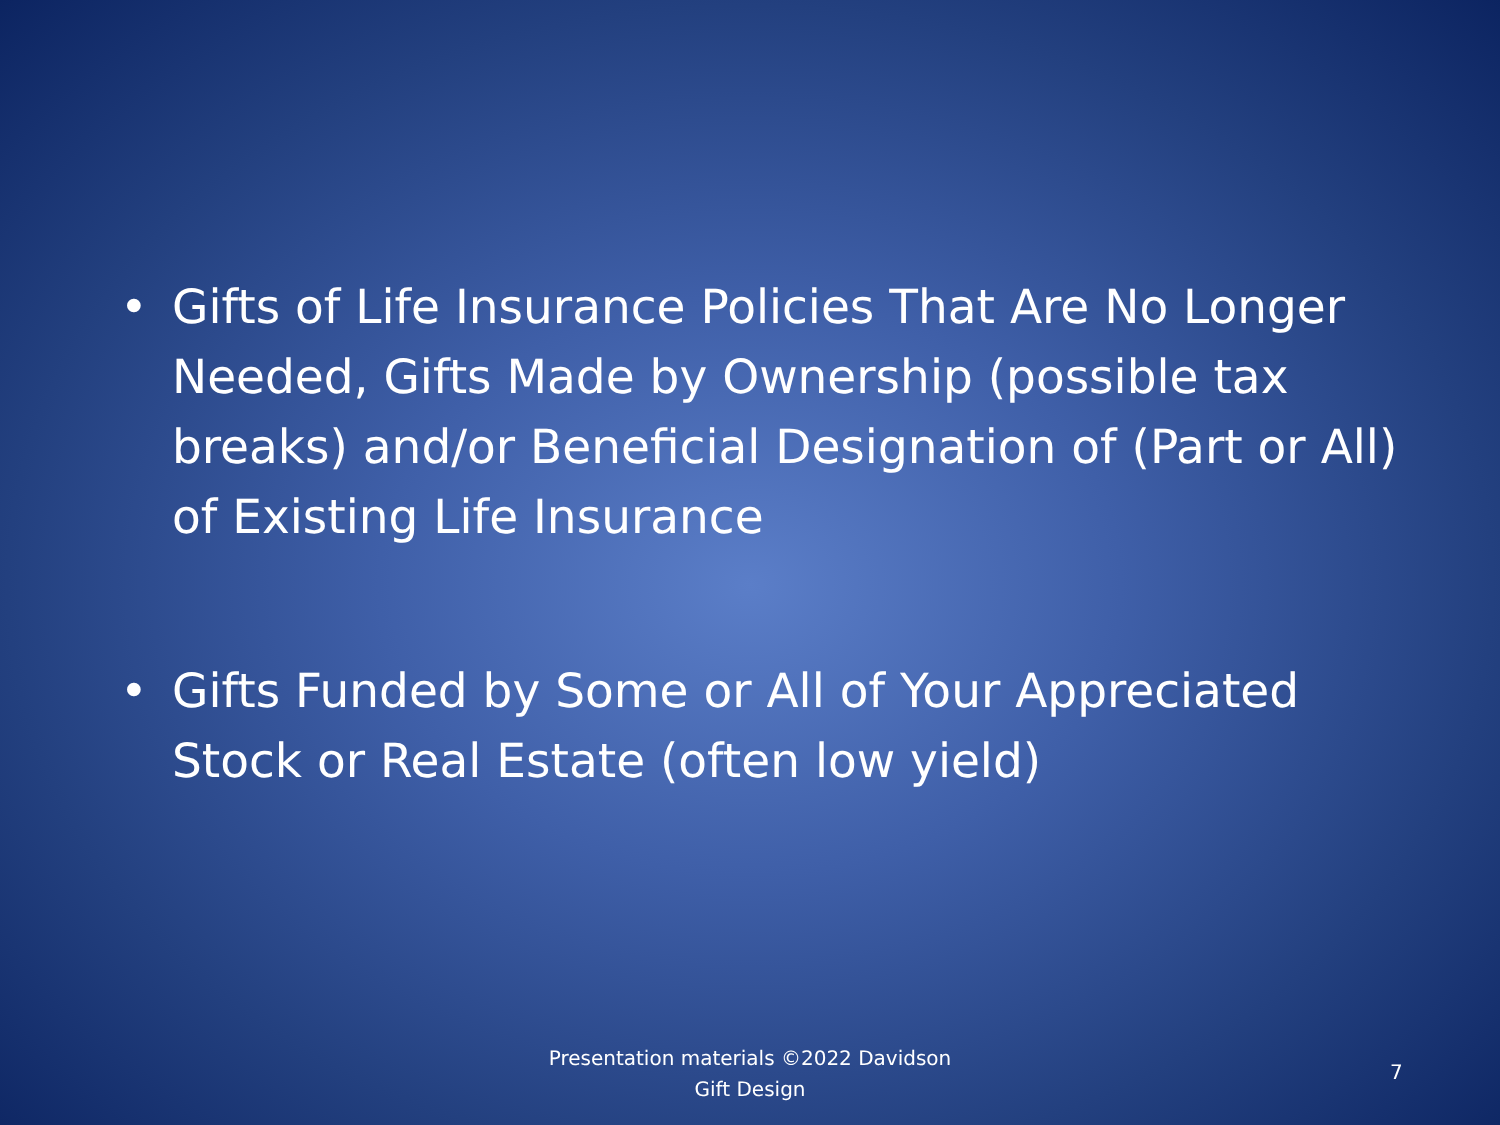• Gifts of Life Insurance Policies That Are No Longer Needed, Gifts Made by Ownership (possible tax breaks) and/or Beneficial Designation of (Part or All) of Existing Life Insurance
• Gifts Funded by Some or All of Your Appreciated Stock or Real Estate (often low yield)
Presentation materials ©2022 Davidson
Gift Design
7